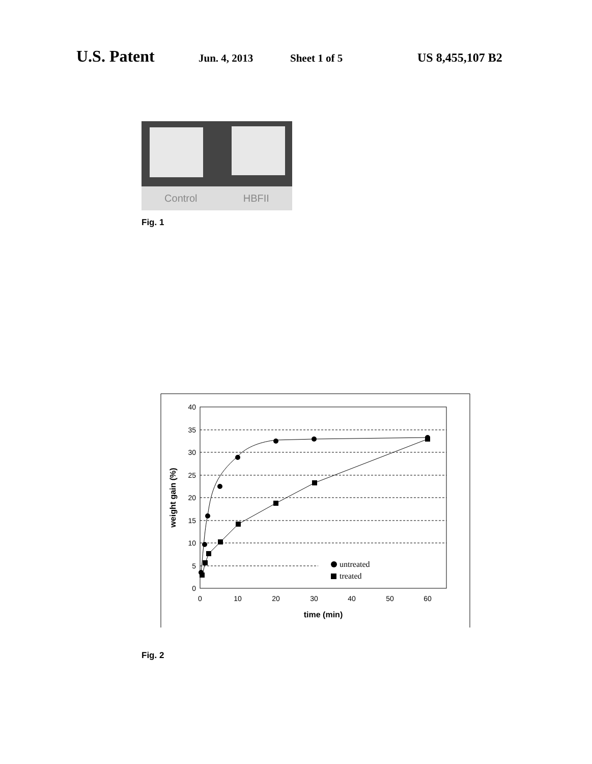U.S. Patent Jun. 4, 2013 Sheet 1 of 5 US 8,455,107 B2
Control HBFII
Fig. 1
40
35
30
25
20
15
10
5
0
0
10
20
30
40
50
60
time (min)
weight gain (%)
untreated
treated
Fig. 2